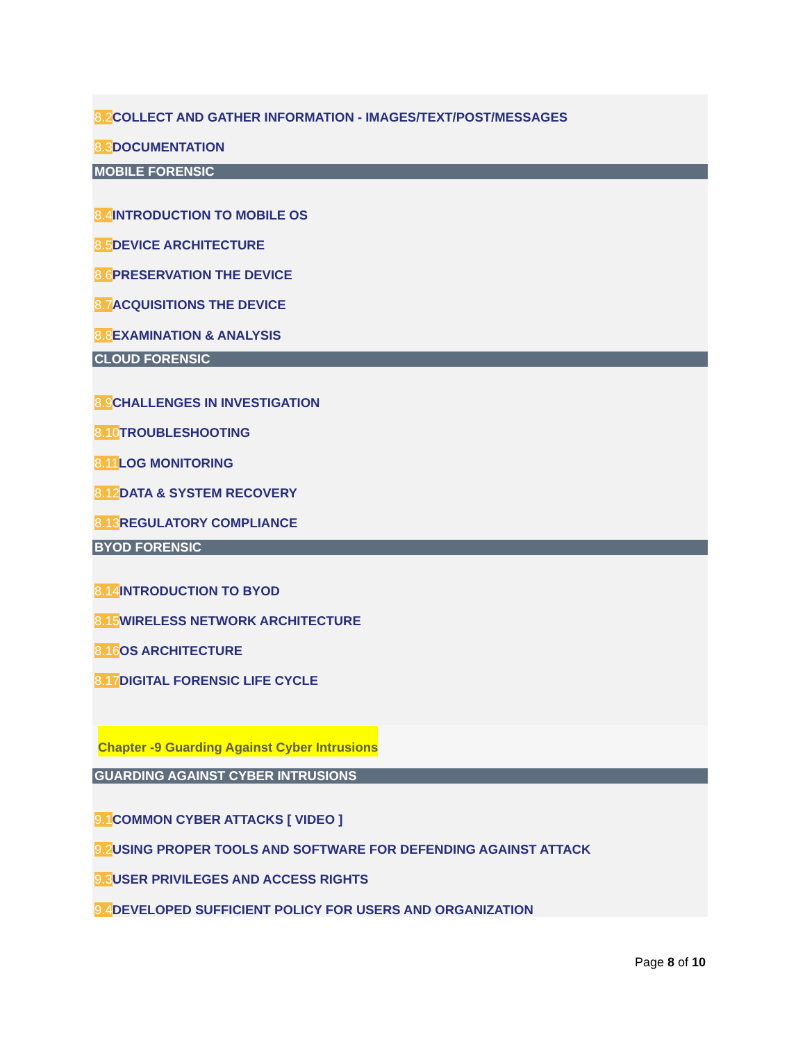8.2 COLLECT AND GATHER INFORMATION - IMAGES/TEXT/POST/MESSAGES
8.3 DOCUMENTATION
MOBILE FORENSIC
8.4 INTRODUCTION TO MOBILE OS
8.5 DEVICE ARCHITECTURE
8.6 PRESERVATION THE DEVICE
8.7 ACQUISITIONS THE DEVICE
8.8 EXAMINATION & ANALYSIS
CLOUD FORENSIC
8.9 CHALLENGES IN INVESTIGATION
8.10 TROUBLESHOOTING
8.11 LOG MONITORING
8.12 DATA & SYSTEM RECOVERY
8.13 REGULATORY COMPLIANCE
BYOD FORENSIC
8.14 INTRODUCTION TO BYOD
8.15 WIRELESS NETWORK ARCHITECTURE
8.16 OS ARCHITECTURE
8.17 DIGITAL FORENSIC LIFE CYCLE
Chapter -9 Guarding Against Cyber Intrusions
GUARDING AGAINST CYBER INTRUSIONS
9.1 COMMON CYBER ATTACKS [ VIDEO ]
9.2 USING PROPER TOOLS AND SOFTWARE FOR DEFENDING AGAINST ATTACK
9.3 USER PRIVILEGES AND ACCESS RIGHTS
9.4 DEVELOPED SUFFICIENT POLICY FOR USERS AND ORGANIZATION
Page 8 of 10